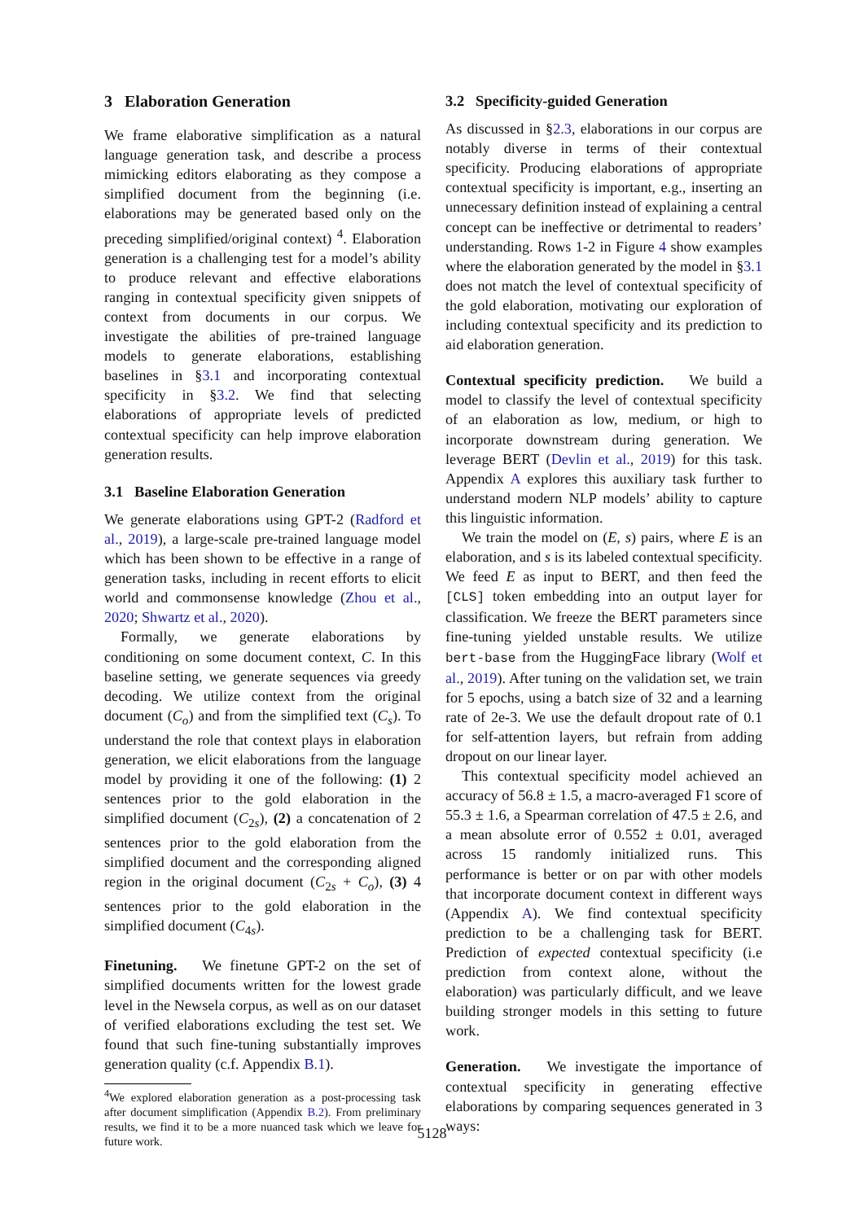3 Elaboration Generation
We frame elaborative simplification as a natural language generation task, and describe a process mimicking editors elaborating as they compose a simplified document from the beginning (i.e. elaborations may be generated based only on the preceding simplified/original context) <sup>4</sup>. Elaboration generation is a challenging test for a model’s ability to produce relevant and effective elaborations ranging in contextual specificity given snippets of context from documents in our corpus. We investigate the abilities of pre-trained language models to generate elaborations, establishing baselines in §3.1 and incorporating contextual specificity in §3.2. We find that selecting elaborations of appropriate levels of predicted contextual specificity can help improve elaboration generation results.
3.1 Baseline Elaboration Generation
We generate elaborations using GPT-2 (Radford et al., 2019), a large-scale pre-trained language model which has been shown to be effective in a range of generation tasks, including in recent efforts to elicit world and commonsense knowledge (Zhou et al., 2020; Shwartz et al., 2020).
Formally, we generate elaborations by conditioning on some document context, C. In this baseline setting, we generate sequences via greedy decoding. We utilize context from the original document (C<sub>o</sub>) and from the simplified text (C<sub>s</sub>). To understand the role that context plays in elaboration generation, we elicit elaborations from the language model by providing it one of the following: (1) 2 sentences prior to the gold elaboration in the simplified document (C<sub>2s</sub>), (2) a concatenation of 2 sentences prior to the gold elaboration from the simplified document and the corresponding aligned region in the original document (C<sub>2s</sub> + C<sub>o</sub>), (3) 4 sentences prior to the gold elaboration in the simplified document (C<sub>4s</sub>).
Finetuning. We finetune GPT-2 on the set of simplified documents written for the lowest grade level in the Newsela corpus, as well as on our dataset of verified elaborations excluding the test set. We found that such fine-tuning substantially improves generation quality (c.f. Appendix B.1).
<sup>4</sup> We explored elaboration generation as a post-processing task after document simplification (Appendix B.2). From preliminary results, we find it to be a more nuanced task which we leave for future work.
3.2 Specificity-guided Generation
As discussed in §2.3, elaborations in our corpus are notably diverse in terms of their contextual specificity. Producing elaborations of appropriate contextual specificity is important, e.g., inserting an unnecessary definition instead of explaining a central concept can be ineffective or detrimental to readers’ understanding. Rows 1-2 in Figure 4 show examples where the elaboration generated by the model in §3.1 does not match the level of contextual specificity of the gold elaboration, motivating our exploration of including contextual specificity and its prediction to aid elaboration generation.
Contextual specificity prediction. We build a model to classify the level of contextual specificity of an elaboration as low, medium, or high to incorporate downstream during generation. We leverage BERT (Devlin et al., 2019) for this task. Appendix A explores this auxiliary task further to understand modern NLP models’ ability to capture this linguistic information.
We train the model on (E, s) pairs, where E is an elaboration, and s is its labeled contextual specificity. We feed E as input to BERT, and then feed the [CLS] token embedding into an output layer for classification. We freeze the BERT parameters since fine-tuning yielded unstable results. We utilize bert-base from the HuggingFace library (Wolf et al., 2019). After tuning on the validation set, we train for 5 epochs, using a batch size of 32 and a learning rate of 2e-3. We use the default dropout rate of 0.1 for self-attention layers, but refrain from adding dropout on our linear layer.
This contextual specificity model achieved an accuracy of 56.8 ± 1.5, a macro-averaged F1 score of 55.3 ± 1.6, a Spearman correlation of 47.5 ± 2.6, and a mean absolute error of 0.552 ± 0.01, averaged across 15 randomly initialized runs. This performance is better or on par with other models that incorporate document context in different ways (Appendix A). We find contextual specificity prediction to be a challenging task for BERT. Prediction of expected contextual specificity (i.e prediction from context alone, without the elaboration) was particularly difficult, and we leave building stronger models in this setting to future work.
Generation. We investigate the importance of contextual specificity in generating effective elaborations by comparing sequences generated in 3 ways:
5128